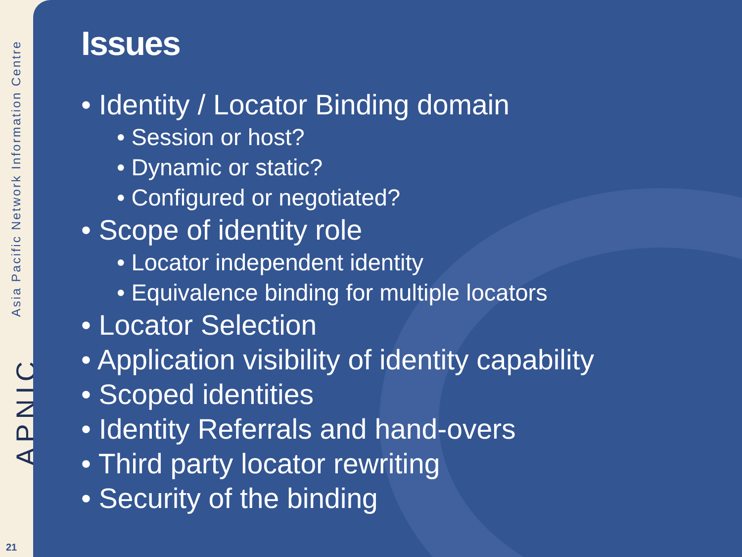Asia Pacific Network Information Centre
APNIC
21
Issues
• Identity / Locator Binding domain
• Session or host?
• Dynamic or static?
• Configured or negotiated?
• Scope of identity role
• Locator independent identity
• Equivalence binding for multiple locators
• Locator Selection
• Application visibility of identity capability
• Scoped identities
• Identity Referrals and hand-overs
• Third party locator rewriting
• Security of the binding